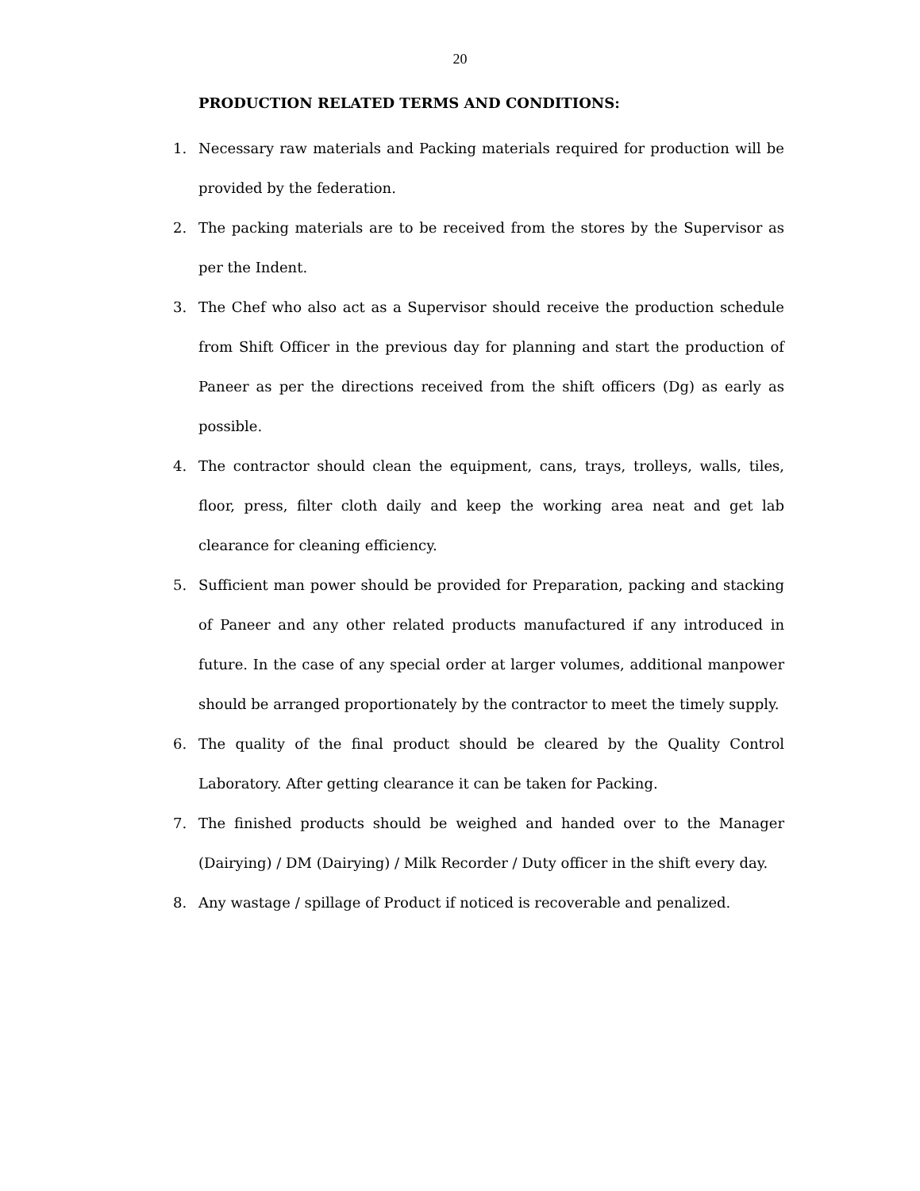20
PRODUCTION RELATED TERMS AND CONDITIONS:
1. Necessary raw materials and Packing materials required for production will be provided by the federation.
2. The packing materials are to be received from the stores by the Supervisor as per the Indent.
3. The Chef who also act as a Supervisor should receive the production schedule from Shift Officer in the previous day for planning and start the production of Paneer as per the directions received from the shift officers (Dg) as early as possible.
4. The contractor should clean the equipment, cans, trays, trolleys, walls, tiles, floor, press, filter cloth daily and keep the working area neat and get lab clearance for cleaning efficiency.
5. Sufficient man power should be provided for Preparation, packing and stacking of Paneer and any other related products manufactured if any introduced in future. In the case of any special order at larger volumes, additional manpower should be arranged proportionately by the contractor to meet the timely supply.
6. The quality of the final product should be cleared by the Quality Control Laboratory. After getting clearance it can be taken for Packing.
7. The finished products should be weighed and handed over to the Manager (Dairying) / DM (Dairying) / Milk Recorder / Duty officer in the shift every day.
8. Any wastage / spillage of Product if noticed is recoverable and penalized.